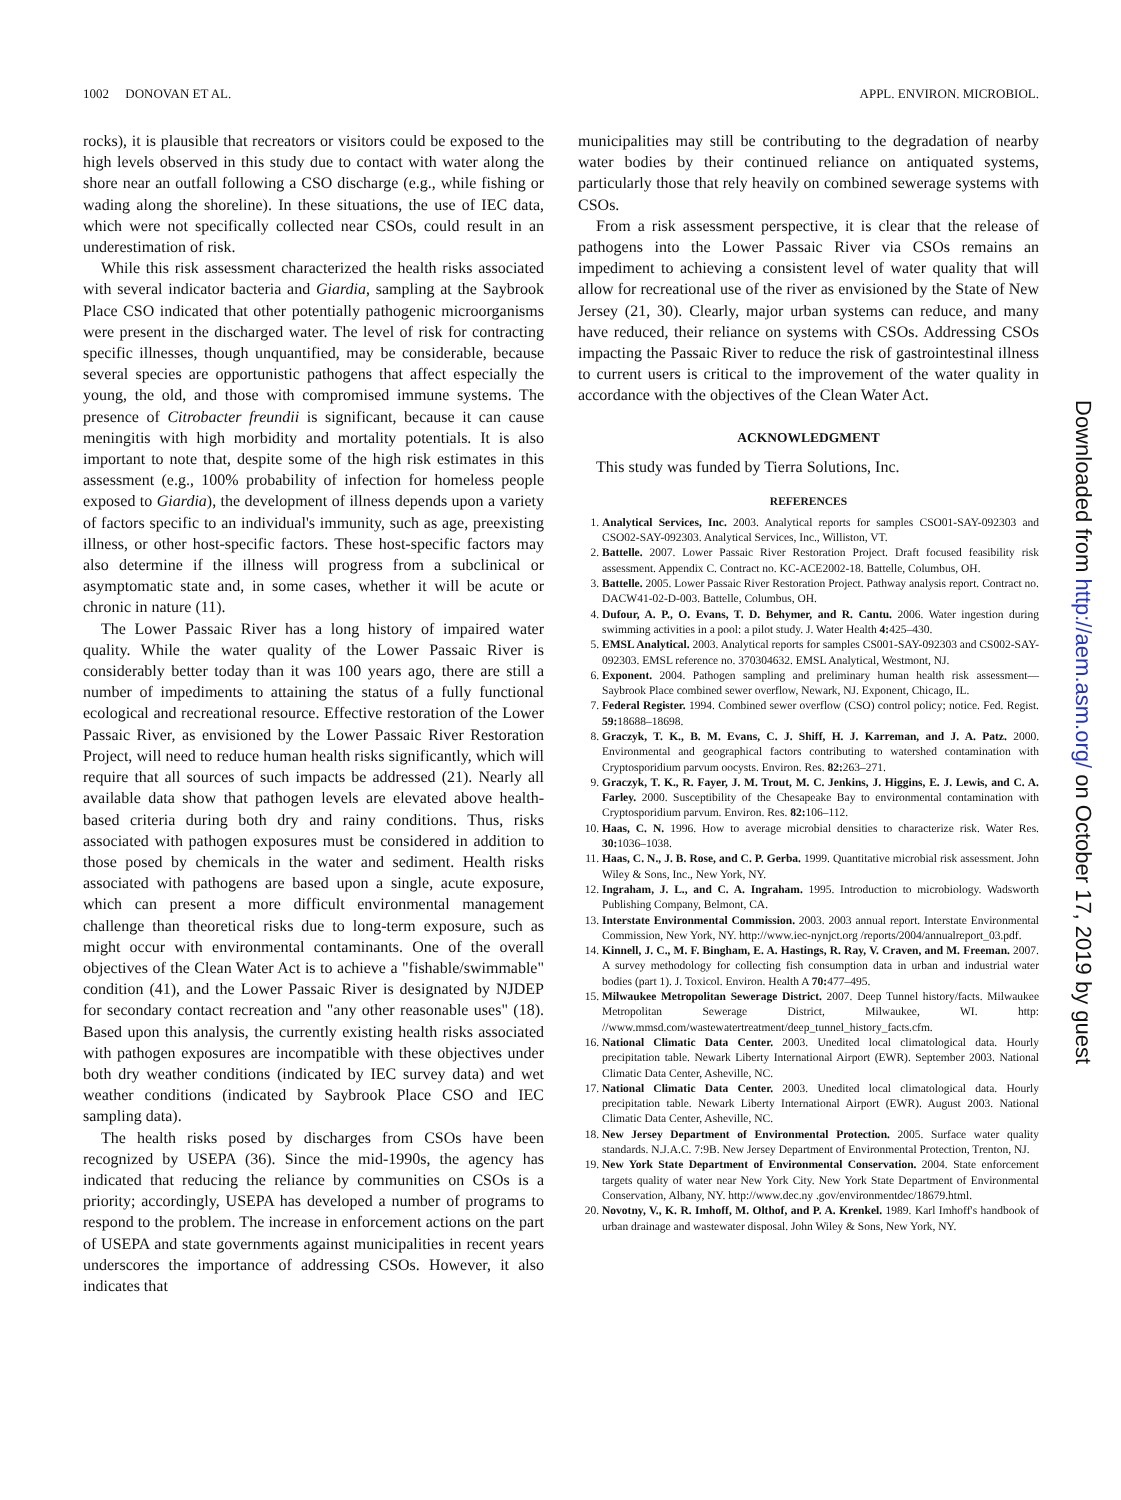1002 DONOVAN ET AL. APPL. ENVIRON. MICROBIOL.
rocks), it is plausible that recreators or visitors could be exposed to the high levels observed in this study due to contact with water along the shore near an outfall following a CSO discharge (e.g., while fishing or wading along the shoreline). In these situations, the use of IEC data, which were not specifically collected near CSOs, could result in an underestimation of risk.
While this risk assessment characterized the health risks associated with several indicator bacteria and Giardia, sampling at the Saybrook Place CSO indicated that other potentially pathogenic microorganisms were present in the discharged water. The level of risk for contracting specific illnesses, though unquantified, may be considerable, because several species are opportunistic pathogens that affect especially the young, the old, and those with compromised immune systems. The presence of Citrobacter freundii is significant, because it can cause meningitis with high morbidity and mortality potentials. It is also important to note that, despite some of the high risk estimates in this assessment (e.g., 100% probability of infection for homeless people exposed to Giardia), the development of illness depends upon a variety of factors specific to an individual's immunity, such as age, preexisting illness, or other host-specific factors. These host-specific factors may also determine if the illness will progress from a subclinical or asymptomatic state and, in some cases, whether it will be acute or chronic in nature (11).
The Lower Passaic River has a long history of impaired water quality. While the water quality of the Lower Passaic River is considerably better today than it was 100 years ago, there are still a number of impediments to attaining the status of a fully functional ecological and recreational resource. Effective restoration of the Lower Passaic River, as envisioned by the Lower Passaic River Restoration Project, will need to reduce human health risks significantly, which will require that all sources of such impacts be addressed (21). Nearly all available data show that pathogen levels are elevated above health-based criteria during both dry and rainy conditions. Thus, risks associated with pathogen exposures must be considered in addition to those posed by chemicals in the water and sediment. Health risks associated with pathogens are based upon a single, acute exposure, which can present a more difficult environmental management challenge than theoretical risks due to long-term exposure, such as might occur with environmental contaminants. One of the overall objectives of the Clean Water Act is to achieve a "fishable/swimmable" condition (41), and the Lower Passaic River is designated by NJDEP for secondary contact recreation and "any other reasonable uses" (18). Based upon this analysis, the currently existing health risks associated with pathogen exposures are incompatible with these objectives under both dry weather conditions (indicated by IEC survey data) and wet weather conditions (indicated by Saybrook Place CSO and IEC sampling data).
The health risks posed by discharges from CSOs have been recognized by USEPA (36). Since the mid-1990s, the agency has indicated that reducing the reliance by communities on CSOs is a priority; accordingly, USEPA has developed a number of programs to respond to the problem. The increase in enforcement actions on the part of USEPA and state governments against municipalities in recent years underscores the importance of addressing CSOs. However, it also indicates that
municipalities may still be contributing to the degradation of nearby water bodies by their continued reliance on antiquated systems, particularly those that rely heavily on combined sewerage systems with CSOs.
From a risk assessment perspective, it is clear that the release of pathogens into the Lower Passaic River via CSOs remains an impediment to achieving a consistent level of water quality that will allow for recreational use of the river as envisioned by the State of New Jersey (21, 30). Clearly, major urban systems can reduce, and many have reduced, their reliance on systems with CSOs. Addressing CSOs impacting the Passaic River to reduce the risk of gastrointestinal illness to current users is critical to the improvement of the water quality in accordance with the objectives of the Clean Water Act.
ACKNOWLEDGMENT
This study was funded by Tierra Solutions, Inc.
REFERENCES
1. Analytical Services, Inc. 2003. Analytical reports for samples CSO01-SAY-092303 and CSO02-SAY-092303. Analytical Services, Inc., Williston, VT.
2. Battelle. 2007. Lower Passaic River Restoration Project. Draft focused feasibility risk assessment. Appendix C. Contract no. KC-ACE2002-18. Battelle, Columbus, OH.
3. Battelle. 2005. Lower Passaic River Restoration Project. Pathway analysis report. Contract no. DACW41-02-D-003. Battelle, Columbus, OH.
4. Dufour, A. P., O. Evans, T. D. Behymer, and R. Cantu. 2006. Water ingestion during swimming activities in a pool: a pilot study. J. Water Health 4: 425–430.
5. EMSL Analytical. 2003. Analytical reports for samples CS001-SAY-092303 and CS002-SAY-092303. EMSL reference no. 370304632. EMSL Analytical, Westmont, NJ.
6. Exponent. 2004. Pathogen sampling and preliminary human health risk assessment—Saybrook Place combined sewer overflow, Newark, NJ. Exponent, Chicago, IL.
7. Federal Register. 1994. Combined sewer overflow (CSO) control policy; notice. Fed. Regist. 59: 18688–18698.
8. Graczyk, T. K., B. M. Evans, C. J. Shiff, H. J. Karreman, and J. A. Patz. 2000. Environmental and geographical factors contributing to watershed contamination with Cryptosporidium parvum oocysts. Environ. Res. 82: 263–271.
9. Graczyk, T. K., R. Fayer, J. M. Trout, M. C. Jenkins, J. Higgins, E. J. Lewis, and C. A. Farley. 2000. Susceptibility of the Chesapeake Bay to environmental contamination with Cryptosporidium parvum. Environ. Res. 82: 106–112.
10. Haas, C. N. 1996. How to average microbial densities to characterize risk. Water Res. 30: 1036–1038.
11. Haas, C. N., J. B. Rose, and C. P. Gerba. 1999. Quantitative microbial risk assessment. John Wiley & Sons, Inc., New York, NY.
12. Ingraham, J. L., and C. A. Ingraham. 1995. Introduction to microbiology. Wadsworth Publishing Company, Belmont, CA.
13. Interstate Environmental Commission. 2003. 2003 annual report. Interstate Environmental Commission, New York, NY. http://www.iec-nynjct.org /reports/2004/annualreport_03.pdf.
14. Kinnell, J. C., M. F. Bingham, E. A. Hastings, R. Ray, V. Craven, and M. Freeman. 2007. A survey methodology for collecting fish consumption data in urban and industrial water bodies (part 1). J. Toxicol. Environ. Health A 70: 477–495.
15. Milwaukee Metropolitan Sewerage District. 2007. Deep Tunnel history/facts. Milwaukee Metropolitan Sewerage District, Milwaukee, WI. http: //www.mmsd.com/wastewatertreatment/deep_tunnel_history_facts.cfm.
16. National Climatic Data Center. 2003. Unedited local climatological data. Hourly precipitation table. Newark Liberty International Airport (EWR). September 2003. National Climatic Data Center, Asheville, NC.
17. National Climatic Data Center. 2003. Unedited local climatological data. Hourly precipitation table. Newark Liberty International Airport (EWR). August 2003. National Climatic Data Center, Asheville, NC.
18. New Jersey Department of Environmental Protection. 2005. Surface water quality standards. N.J.A.C. 7:9B. New Jersey Department of Environmental Protection, Trenton, NJ.
19. New York State Department of Environmental Conservation. 2004. State enforcement targets quality of water near New York City. New York State Department of Environmental Conservation, Albany, NY. http://www.dec.ny .gov/environmentdec/18679.html.
20. Novotny, V., K. R. Imhoff, M. Olthof, and P. A. Krenkel. 1989. Karl Imhoff's handbook of urban drainage and wastewater disposal. John Wiley & Sons, New York, NY.
Downloaded from http://aem.asm.org/ on October 17, 2019 by guest